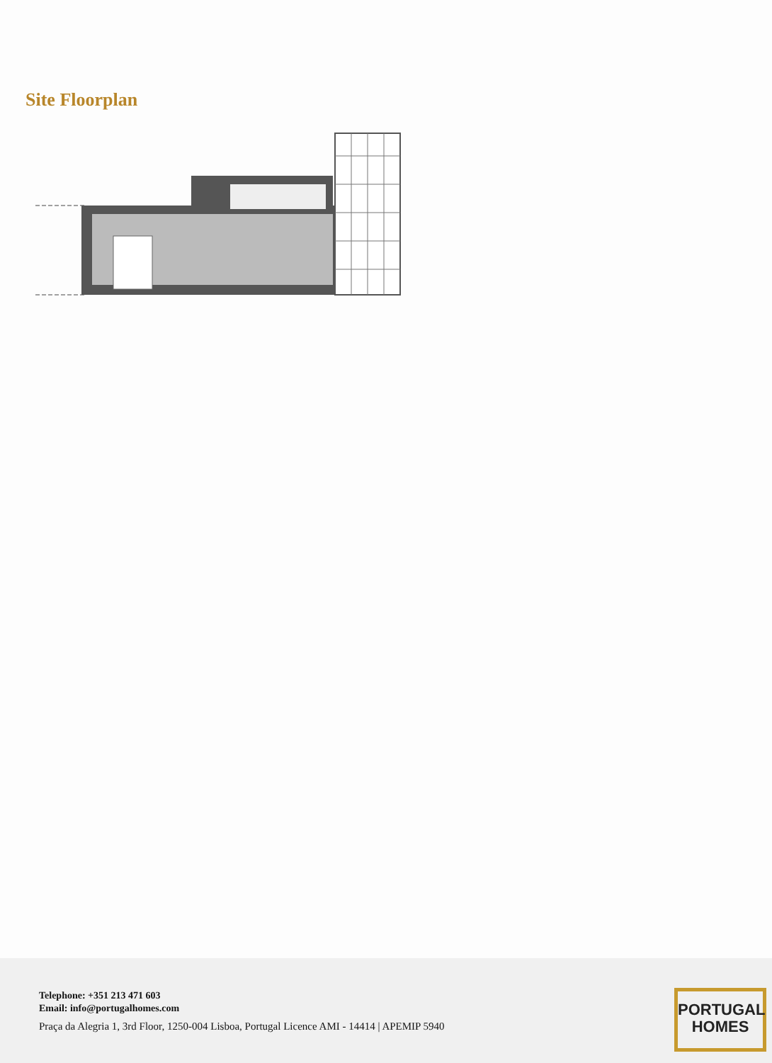Site Floorplan
Telephone: +351 213 471 603
Email: info@portugalhomes.com
Praça da Alegria 1, 3rd Floor, 1250-004 Lisboa, Portugal Licence AMI - 14414 | APEMIP 5940
PORTUGAL
HOMES